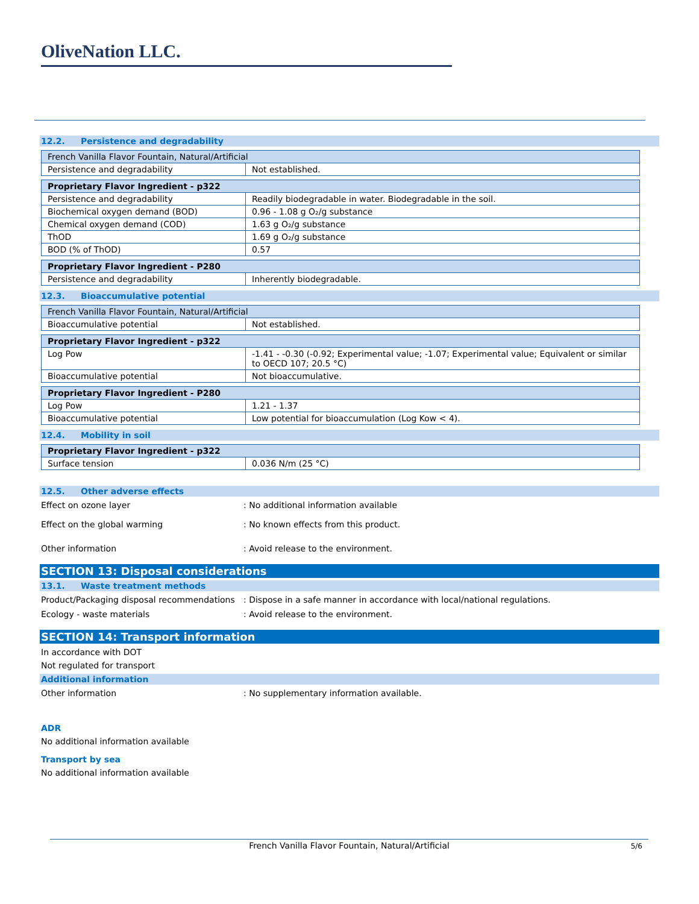OliveNation LLC.
12.2. Persistence and degradability
| French Vanilla Flavor Fountain, Natural/Artificial | |
| Persistence and degradability | Not established. |
| Proprietary Flavor Ingredient - p322 | |
| Persistence and degradability | Readily biodegradable in water. Biodegradable in the soil. |
| Biochemical oxygen demand (BOD) | 0.96 - 1.08 g O₂/g substance |
| Chemical oxygen demand (COD) | 1.63 g O₂/g substance |
| ThOD | 1.69 g O₂/g substance |
| BOD (% of ThOD) | 0.57 |
| Proprietary Flavor Ingredient - P280 | |
| Persistence and degradability | Inherently biodegradable. |
12.3. Bioaccumulative potential
| French Vanilla Flavor Fountain, Natural/Artificial | |
| Bioaccumulative potential | Not established. |
| Proprietary Flavor Ingredient - p322 | |
| Log Pow | -1.41 - -0.30 (-0.92; Experimental value; -1.07; Experimental value; Equivalent or similar to OECD 107; 20.5 °C) |
| Bioaccumulative potential | Not bioaccumulative. |
| Proprietary Flavor Ingredient - P280 | |
| Log Pow | 1.21 - 1.37 |
| Bioaccumulative potential | Low potential for bioaccumulation (Log Kow < 4). |
12.4. Mobility in soil
| Proprietary Flavor Ingredient - p322 | |
| Surface tension | 0.036 N/m (25 °C) |
12.5. Other adverse effects
Effect on ozone layer : No additional information available
Effect on the global warming : No known effects from this product.
Other information : Avoid release to the environment.
SECTION 13: Disposal considerations
13.1. Waste treatment methods
Product/Packaging disposal recommendations
: Dispose in a safe manner in accordance with local/national regulations.
Ecology - waste materials : Avoid release to the environment.
SECTION 14: Transport information
In accordance with DOT
Not regulated for transport
Additional information
Other information : No supplementary information available.
ADR
No additional information available
Transport by sea
No additional information available
French Vanilla Flavor Fountain, Natural/Artificial 5/6